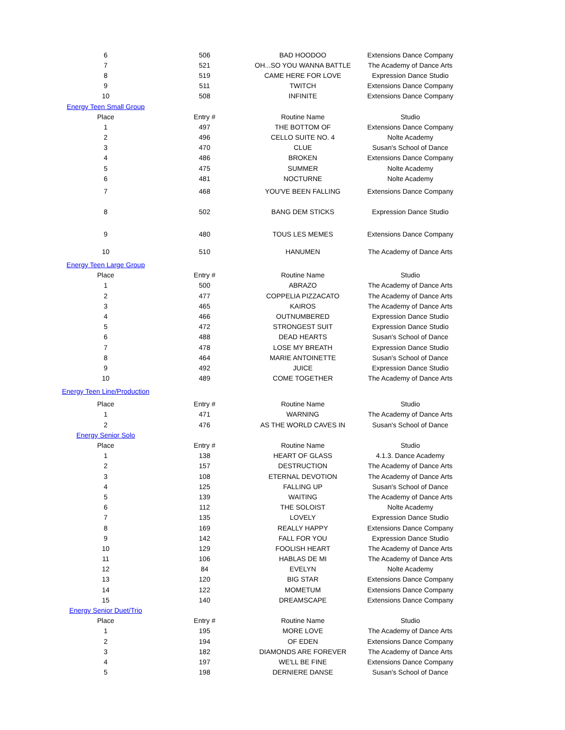| 6 | 506 | BAD HOODOO | Extensions Dance Company |
| 7 | 521 | OH...SO YOU WANNA BATTLE | The Academy of Dance Arts |
| 8 | 519 | CAME HERE FOR LOVE | Expression Dance Studio |
| 9 | 511 | TWITCH | Extensions Dance Company |
| 10 | 508 | INFINITE | Extensions Dance Company |
| Energy Teen Small Group | | | |
| Place | Entry # | Routine Name | Studio |
| 1 | 497 | THE BOTTOM OF | Extensions Dance Company |
| 2 | 496 | CELLO SUITE NO. 4 | Nolte Academy |
| 3 | 470 | CLUE | Susan's School of Dance |
| 4 | 486 | BROKEN | Extensions Dance Company |
| 5 | 475 | SUMMER | Nolte Academy |
| 6 | 481 | NOCTURNE | Nolte Academy |
| 7 | 468 | YOU'VE BEEN FALLING | Extensions Dance Company |
| 8 | 502 | BANG DEM STICKS | Expression Dance Studio |
| 9 | 480 | TOUS LES MEMES | Extensions Dance Company |
| 10 | 510 | HANUMEN | The Academy of Dance Arts |
| Energy Teen Large Group | | | |
| Place | Entry # | Routine Name | Studio |
| 1 | 500 | ABRAZO | The Academy of Dance Arts |
| 2 | 477 | COPPELIA PIZZACATO | The Academy of Dance Arts |
| 3 | 465 | KAIROS | The Academy of Dance Arts |
| 4 | 466 | OUTNUMBERED | Expression Dance Studio |
| 5 | 472 | STRONGEST SUIT | Expression Dance Studio |
| 6 | 488 | DEAD HEARTS | Susan's School of Dance |
| 7 | 478 | LOSE MY BREATH | Expression Dance Studio |
| 8 | 464 | MARIE ANTOINETTE | Susan's School of Dance |
| 9 | 492 | JUICE | Expression Dance Studio |
| 10 | 489 | COME TOGETHER | The Academy of Dance Arts |
| Energy Teen Line/Production | | | |
| Place | Entry # | Routine Name | Studio |
| 1 | 471 | WARNING | The Academy of Dance Arts |
| 2 | 476 | AS THE WORLD CAVES IN | Susan's School of Dance |
| Energy Senior Solo | | | |
| Place | Entry # | Routine Name | Studio |
| 1 | 138 | HEART OF GLASS | 4.1.3. Dance Academy |
| 2 | 157 | DESTRUCTION | The Academy of Dance Arts |
| 3 | 108 | ETERNAL DEVOTION | The Academy of Dance Arts |
| 4 | 125 | FALLING UP | Susan's School of Dance |
| 5 | 139 | WAITING | The Academy of Dance Arts |
| 6 | 112 | THE SOLOIST | Nolte Academy |
| 7 | 135 | LOVELY | Expression Dance Studio |
| 8 | 169 | REALLY HAPPY | Extensions Dance Company |
| 9 | 142 | FALL FOR YOU | Expression Dance Studio |
| 10 | 129 | FOOLISH HEART | The Academy of Dance Arts |
| 11 | 106 | HABLAS DE MI | The Academy of Dance Arts |
| 12 | 84 | EVELYN | Nolte Academy |
| 13 | 120 | BIG STAR | Extensions Dance Company |
| 14 | 122 | MOMETUM | Extensions Dance Company |
| 15 | 140 | DREAMSCAPE | Extensions Dance Company |
| Energy Senior Duet/Trio | | | |
| Place | Entry # | Routine Name | Studio |
| 1 | 195 | MORE LOVE | The Academy of Dance Arts |
| 2 | 194 | OF EDEN | Extensions Dance Company |
| 3 | 182 | DIAMONDS ARE FOREVER | The Academy of Dance Arts |
| 4 | 197 | WE'LL BE FINE | Extensions Dance Company |
| 5 | 198 | DERNIERE DANSE | Susan's School of Dance |